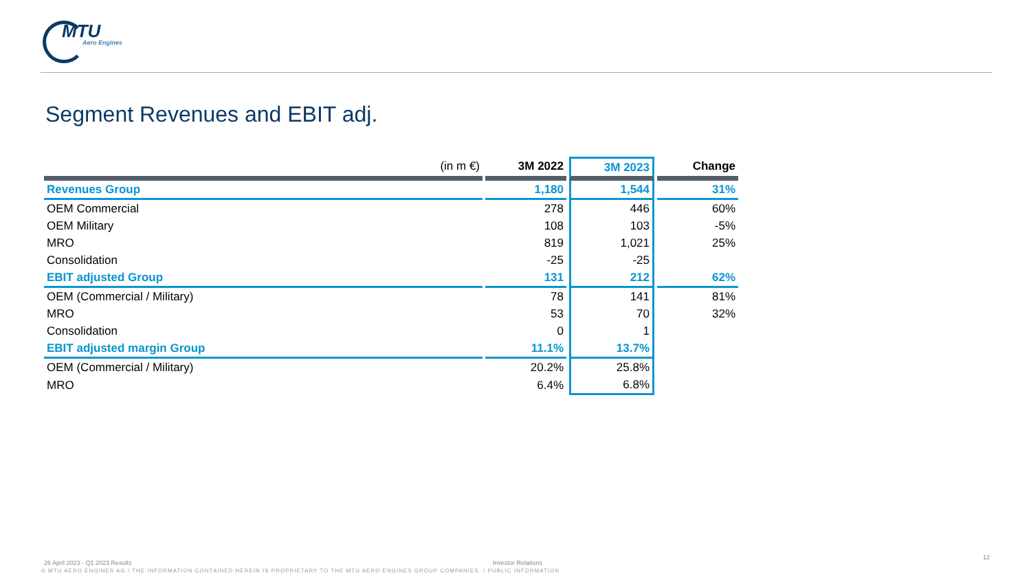MTU
Aero Engines
Segment Revenues and EBIT adj.
| (in m €) | 3M 2022 | 3M 2023 | Change |
| --- | --- | --- | --- |
| Revenues Group | 1,180 | 1,544 | 31% |
| OEM Commercial | 278 | 446 | 60% |
| OEM Military | 108 | 103 | -5% |
| MRO | 819 | 1,021 | 25% |
| Consolidation | -25 | -25 | |
| EBIT adjusted Group | 131 | 212 | 62% |
| OEM (Commercial / Military) | 78 | 141 | 81% |
| MRO | 53 | 70 | 32% |
| Consolidation | 0 | 1 | |
| EBIT adjusted margin Group | 11.1% | 13.7% | |
| OEM (Commercial / Military) | 20.2% | 25.8% | |
| MRO | 6.4% | 6.8% | |
26 April 2023 - Q1 2023 Results
Investor Relations
12
© MTU AERO ENGINES AG / THE INFORMATION CONTAINED HEREIN IS PROPRIETARY TO THE MTU AERO ENGINES GROUP COMPANIES. / PUBLIC INFORMATION